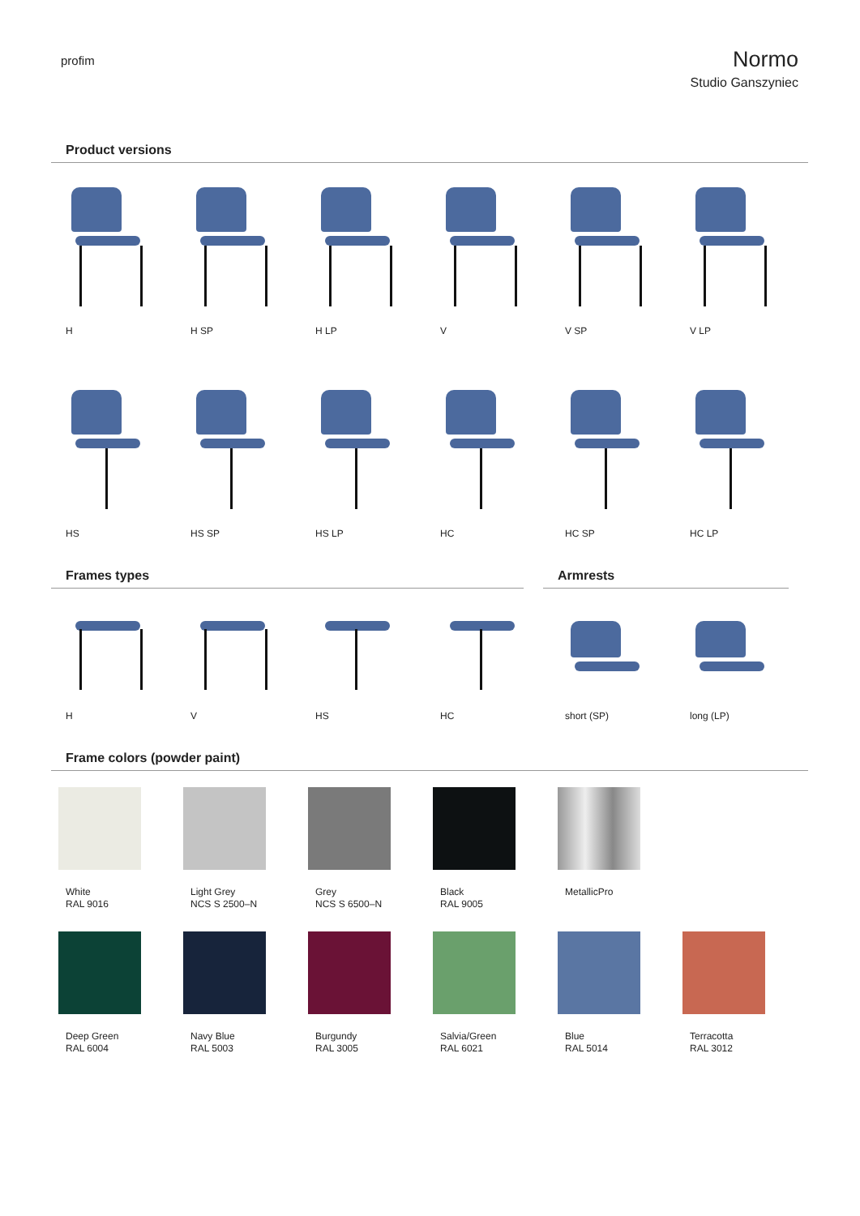profim
Normo
Studio Ganszyniec
Product versions
H
H SP
H LP
V
V SP
V LP
HS
HS SP
HS LP
HC
HC SP
HC LP
Frames types Armrests
H
V
HS
HC
short (SP)
long (LP)
Frame colors (powder paint)
White
RAL 9016
Light Grey
NCS S 2500–N
Grey
NCS S 6500–N
Black
RAL 9005
MetallicPro
Deep Green
RAL 6004
Navy Blue
RAL 5003
Burgundy
RAL 3005
Salvia/Green
RAL 6021
Blue
RAL 5014
Terracotta
RAL 3012